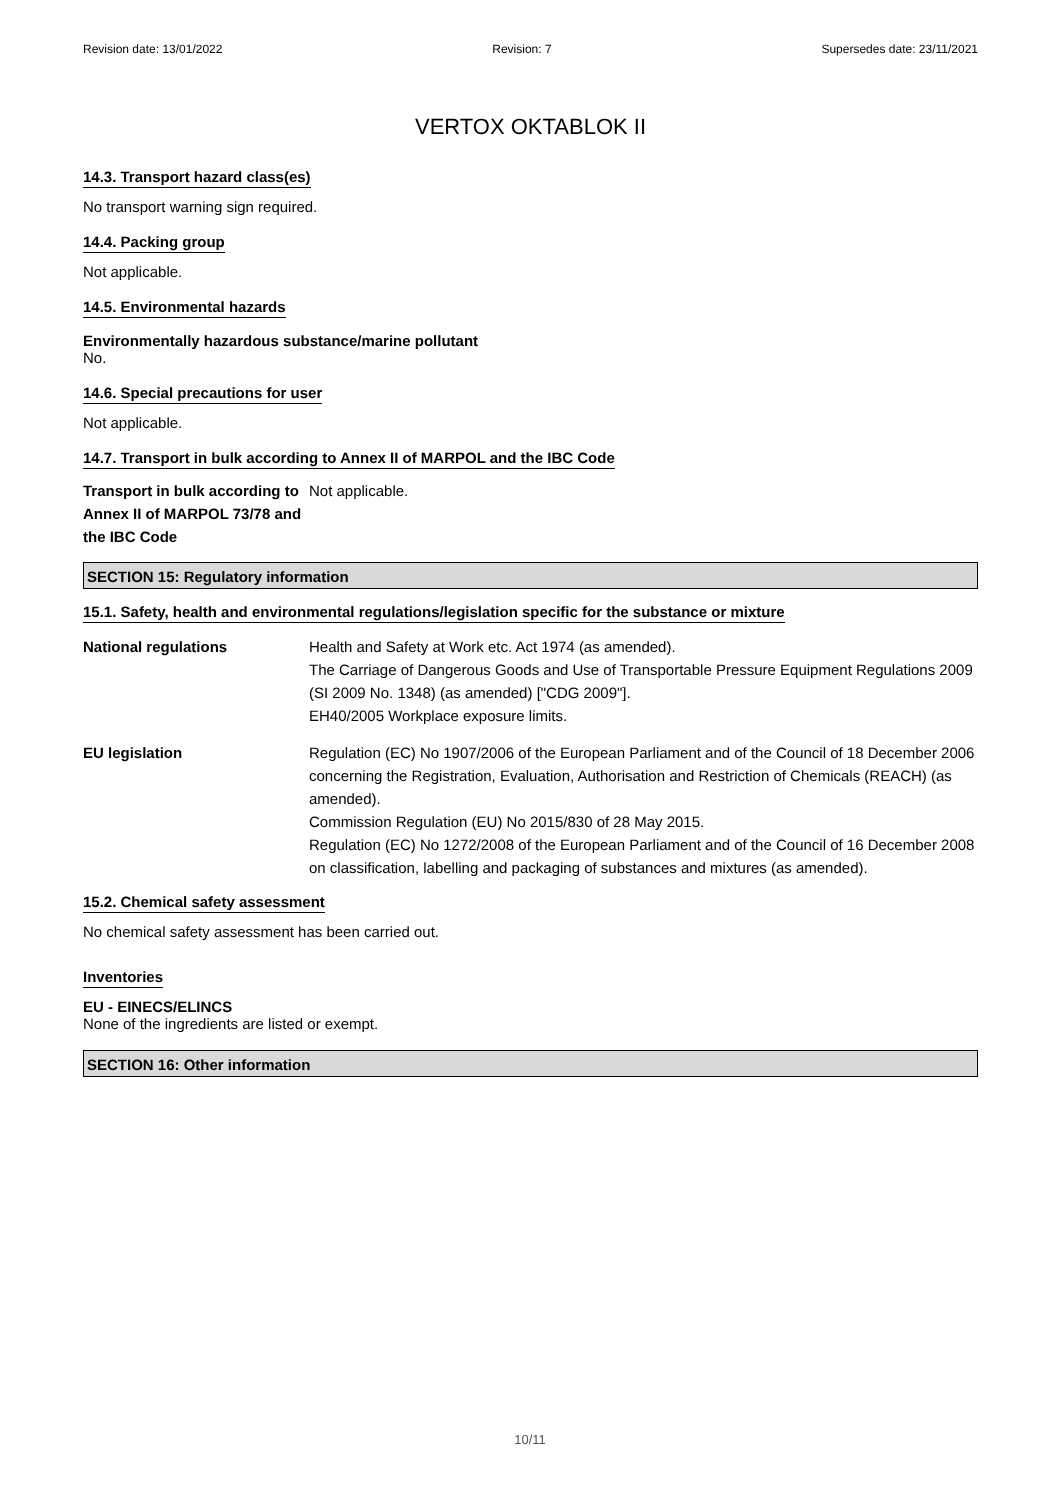Revision date: 13/01/2022 Revision: 7 Supersedes date: 23/11/2021
VERTOX OKTABLOK II
14.3. Transport hazard class(es)
No transport warning sign required.
14.4. Packing group
Not applicable.
14.5. Environmental hazards
Environmentally hazardous substance/marine pollutant
No.
14.6. Special precautions for user
Not applicable.
14.7. Transport in bulk according to Annex II of MARPOL and the IBC Code
Transport in bulk according to Annex II of MARPOL 73/78 and the IBC Code
Not applicable.
SECTION 15: Regulatory information
15.1. Safety, health and environmental regulations/legislation specific for the substance or mixture
National regulations Health and Safety at Work etc. Act 1974 (as amended).
The Carriage of Dangerous Goods and Use of Transportable Pressure Equipment Regulations 2009 (SI 2009 No. 1348) (as amended) ["CDG 2009"].
EH40/2005 Workplace exposure limits.
EU legislation Regulation (EC) No 1907/2006 of the European Parliament and of the Council of 18 December 2006 concerning the Registration, Evaluation, Authorisation and Restriction of Chemicals (REACH) (as amended).
Commission Regulation (EU) No 2015/830 of 28 May 2015.
Regulation (EC) No 1272/2008 of the European Parliament and of the Council of 16 December 2008 on classification, labelling and packaging of substances and mixtures (as amended).
15.2. Chemical safety assessment
No chemical safety assessment has been carried out.
Inventories
EU - EINECS/ELINCS
None of the ingredients are listed or exempt.
SECTION 16: Other information
10/11